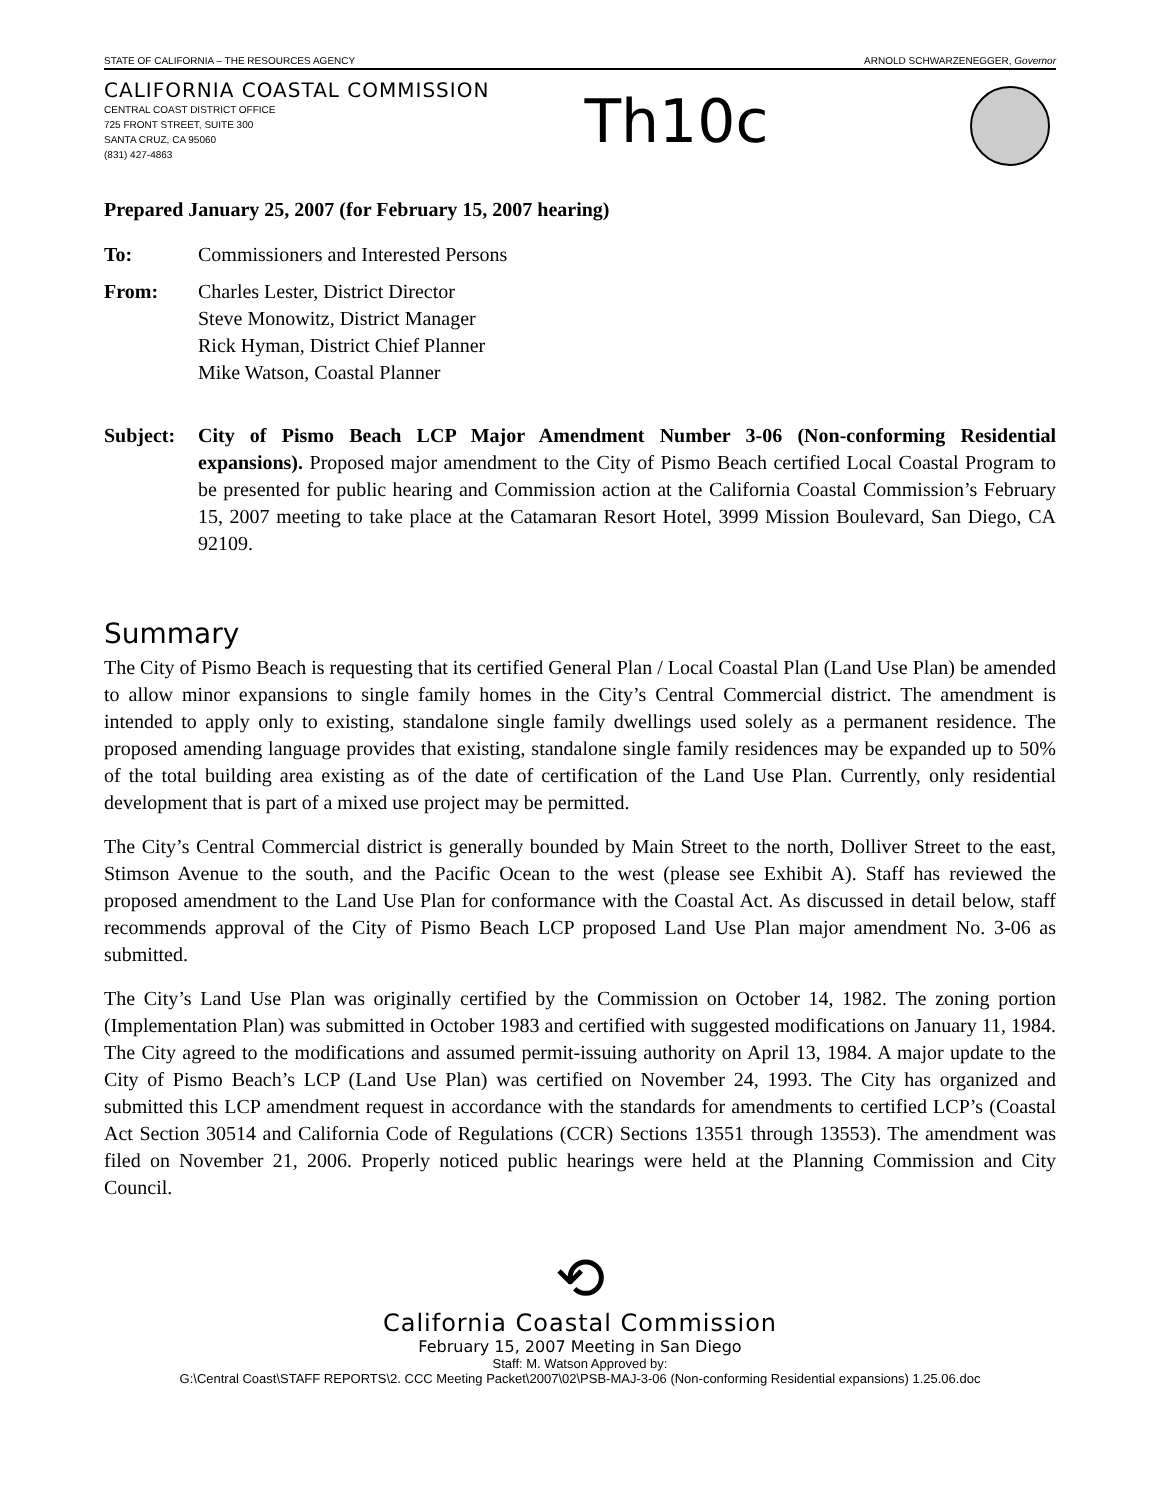STATE OF CALIFORNIA – THE RESOURCES AGENCY ARNOLD SCHWARZENEGGER, Governor
CALIFORNIA COASTAL COMMISSION
CENTRAL COAST DISTRICT OFFICE
725 FRONT STREET, SUITE 300
SANTA CRUZ, CA 95060
(831) 427-4863
Th10c
Prepared January 25, 2007 (for February 15, 2007 hearing)
| To: | Commissioners and Interested Persons |
| From: | Charles Lester, District Director Steve Monowitz, District Manager Rick Hyman, District Chief Planner Mike Watson, Coastal Planner |
| Subject: | City of Pismo Beach LCP Major Amendment Number 3-06 (Non-conforming Residential expansions). Proposed major amendment to the City of Pismo Beach certified Local Coastal Program to be presented for public hearing and Commission action at the California Coastal Commission’s February 15, 2007 meeting to take place at the Catamaran Resort Hotel, 3999 Mission Boulevard, San Diego, CA 92109. |
Summary
The City of Pismo Beach is requesting that its certified General Plan / Local Coastal Plan (Land Use Plan) be amended to allow minor expansions to single family homes in the City’s Central Commercial district. The amendment is intended to apply only to existing, standalone single family dwellings used solely as a permanent residence. The proposed amending language provides that existing, standalone single family residences may be expanded up to 50% of the total building area existing as of the date of certification of the Land Use Plan. Currently, only residential development that is part of a mixed use project may be permitted.
The City’s Central Commercial district is generally bounded by Main Street to the north, Dolliver Street to the east, Stimson Avenue to the south, and the Pacific Ocean to the west (please see Exhibit A). Staff has reviewed the proposed amendment to the Land Use Plan for conformance with the Coastal Act. As discussed in detail below, staff recommends approval of the City of Pismo Beach LCP proposed Land Use Plan major amendment No. 3-06 as submitted.
The City’s Land Use Plan was originally certified by the Commission on October 14, 1982. The zoning portion (Implementation Plan) was submitted in October 1983 and certified with suggested modifications on January 11, 1984. The City agreed to the modifications and assumed permit-issuing authority on April 13, 1984. A major update to the City of Pismo Beach’s LCP (Land Use Plan) was certified on November 24, 1993. The City has organized and submitted this LCP amendment request in accordance with the standards for amendments to certified LCP’s (Coastal Act Section 30514 and California Code of Regulations (CCR) Sections 13551 through 13553). The amendment was filed on November 21, 2006. Properly noticed public hearings were held at the Planning Commission and City Council.
⟲
California Coastal Commission
February 15, 2007 Meeting in San Diego
Staff: M. Watson Approved by:
G:\Central Coast\STAFF REPORTS\2. CCC Meeting Packet\2007\02\PSB-MAJ-3-06 (Non-conforming Residential expansions) 1.25.06.doc